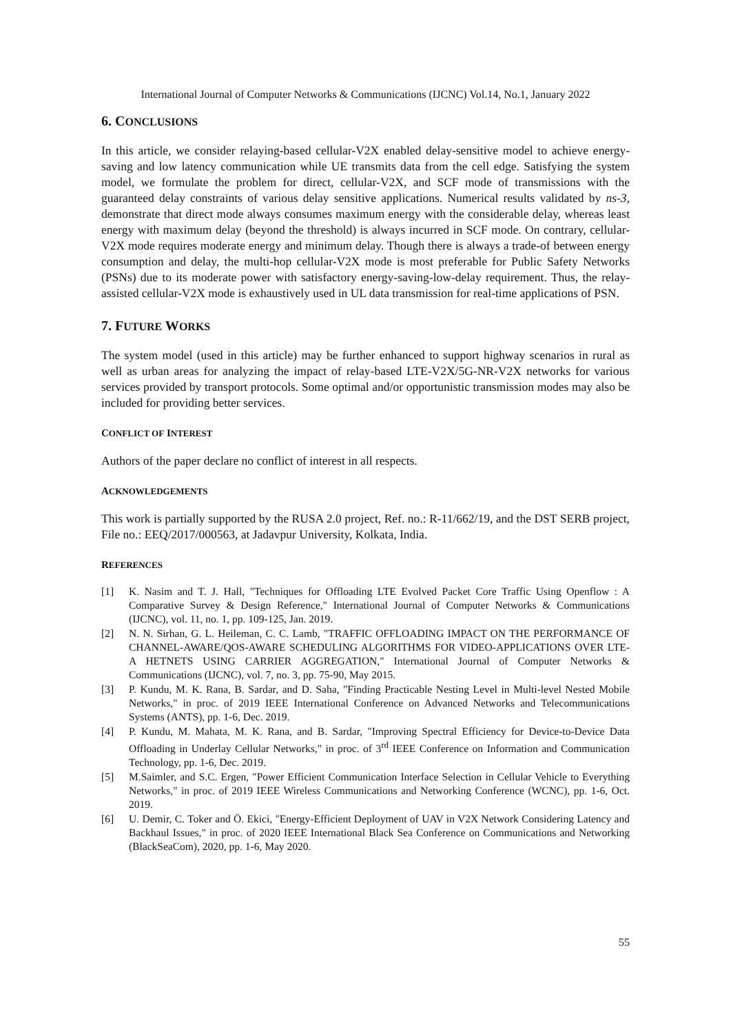International Journal of Computer Networks & Communications (IJCNC) Vol.14, No.1, January 2022
6. CONCLUSIONS
In this article, we consider relaying-based cellular-V2X enabled delay-sensitive model to achieve energy-saving and low latency communication while UE transmits data from the cell edge. Satisfying the system model, we formulate the problem for direct, cellular-V2X, and SCF mode of transmissions with the guaranteed delay constraints of various delay sensitive applications. Numerical results validated by ns-3, demonstrate that direct mode always consumes maximum energy with the considerable delay, whereas least energy with maximum delay (beyond the threshold) is always incurred in SCF mode. On contrary, cellular-V2X mode requires moderate energy and minimum delay. Though there is always a trade-of between energy consumption and delay, the multi-hop cellular-V2X mode is most preferable for Public Safety Networks (PSNs) due to its moderate power with satisfactory energy-saving-low-delay requirement. Thus, the relay-assisted cellular-V2X mode is exhaustively used in UL data transmission for real-time applications of PSN.
7. FUTURE WORKS
The system model (used in this article) may be further enhanced to support highway scenarios in rural as well as urban areas for analyzing the impact of relay-based LTE-V2X/5G-NR-V2X networks for various services provided by transport protocols. Some optimal and/or opportunistic transmission modes may also be included for providing better services.
CONFLICT OF INTEREST
Authors of the paper declare no conflict of interest in all respects.
ACKNOWLEDGEMENTS
This work is partially supported by the RUSA 2.0 project, Ref. no.: R-11/662/19, and the DST SERB project, File no.: EEQ/2017/000563, at Jadavpur University, Kolkata, India.
REFERENCES
[1] K. Nasim and T. J. Hall, "Techniques for Offloading LTE Evolved Packet Core Traffic Using Openflow : A Comparative Survey & Design Reference," International Journal of Computer Networks & Communications (IJCNC), vol. 11, no. 1, pp. 109-125, Jan. 2019.
[2] N. N. Sirhan, G. L. Heileman, C. C. Lamb, "TRAFFIC OFFLOADING IMPACT ON THE PERFORMANCE OF CHANNEL-AWARE/QOS-AWARE SCHEDULING ALGORITHMS FOR VIDEO-APPLICATIONS OVER LTE-A HETNETS USING CARRIER AGGREGATION," International Journal of Computer Networks & Communications (IJCNC), vol. 7, no. 3, pp. 75-90, May 2015.
[3] P. Kundu, M. K. Rana, B. Sardar, and D. Saha, "Finding Practicable Nesting Level in Multi-level Nested Mobile Networks," in proc. of 2019 IEEE International Conference on Advanced Networks and Telecommunications Systems (ANTS), pp. 1-6, Dec. 2019.
[4] P. Kundu, M. Mahata, M. K. Rana, and B. Sardar, "Improving Spectral Efficiency for Device-to-Device Data Offloading in Underlay Cellular Networks," in proc. of 3<sup>rd</sup> IEEE Conference on Information and Communication Technology, pp. 1-6, Dec. 2019.
[5] M.Saimler, and S.C. Ergen, "Power Efficient Communication Interface Selection in Cellular Vehicle to Everything Networks," in proc. of 2019 IEEE Wireless Communications and Networking Conference (WCNC), pp. 1-6, Oct. 2019.
[6] U. Demir, C. Toker and Ö. Ekici, "Energy-Efficient Deployment of UAV in V2X Network Considering Latency and Backhaul Issues," in proc. of 2020 IEEE International Black Sea Conference on Communications and Networking (BlackSeaCom), 2020, pp. 1-6, May 2020.
55